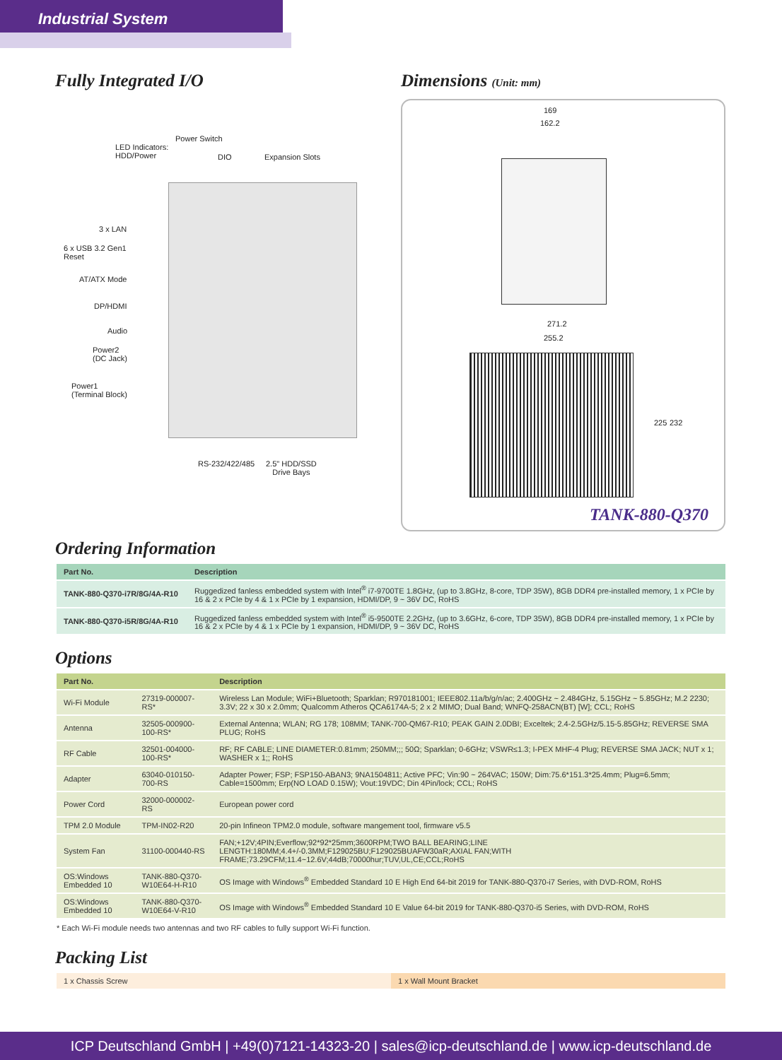Industrial System
Fully Integrated I/O
Power Switch
LED Indicators:
HDD/Power
DIO Expansion Slots
3 x LAN
6 x USB 3.2 Gen1
Reset
AT/ATX Mode
DP/HDMI
Audio
Power2
(DC Jack)
Power1
(Terminal Block)
RS-232/422/485
2.5" HDD/SSD
Drive Bays
Dimensions (Unit: mm)
169
162.2
271.2
255.2
225 232
TANK-880-Q370
Ordering Information
| Part No. | Description |
| --- | --- |
| TANK-880-Q370-i7R/8G/4A-R10 | Ruggedized fanless embedded system with Intel<sup>®</sup> i7-9700TE 1.8GHz, (up to 3.8GHz, 8-core, TDP 35W), 8GB DDR4 pre-installed memory, 1 x PCIe by 16 & 2 x PCIe by 4 & 1 x PCIe by 1 expansion, HDMI/DP, 9 ~ 36V DC, RoHS |
| TANK-880-Q370-i5R/8G/4A-R10 | Ruggedized fanless embedded system with Intel<sup>®</sup> i5-9500TE 2.2GHz, (up to 3.6GHz, 6-core, TDP 35W), 8GB DDR4 pre-installed memory, 1 x PCIe by 16 & 2 x PCIe by 4 & 1 x PCIe by 1 expansion, HDMI/DP, 9 ~ 36V DC, RoHS |
Options
| Part No. | | Description |
| --- | --- | --- |
| Wi-Fi Module | 27319-000007-RS* | Wireless Lan Module; WiFi+Bluetooth; Sparklan; R970181001; IEEE802.11a/b/g/n/ac; 2.400GHz ~ 2.484GHz, 5.15GHz ~ 5.85GHz; M.2 2230; 3.3V; 22 x 30 x 2.0mm; Qualcomm Atheros QCA6174A-5; 2 x 2 MIMO; Dual Band; WNFQ-258ACN(BT) [W]; CCL; RoHS |
| Antenna | 32505-000900-100-RS* | External Antenna; WLAN; RG 178; 108MM; TANK-700-QM67-R10; PEAK GAIN 2.0DBI; Exceltek; 2.4-2.5GHz/5.15-5.85GHz; REVERSE SMA PLUG; RoHS |
| RF Cable | 32501-004000-100-RS* | RF; RF CABLE; LINE DIAMETER:0.81mm; 250MM;;; 50Ω; Sparklan; 0-6GHz; VSWR≤1.3; I-PEX MHF-4 Plug; REVERSE SMA JACK; NUT x 1; WASHER x 1;; RoHS |
| Adapter | 63040-010150-700-RS | Adapter Power; FSP; FSP150-ABAN3; 9NA1504811; Active PFC; Vin:90 ~ 264VAC; 150W; Dim:75.6*151.3*25.4mm; Plug=6.5mm; Cable=1500mm; Erp(NO LOAD 0.15W); Vout:19VDC; Din 4Pin/lock; CCL; RoHS |
| Power Cord | 32000-000002-RS | European power cord |
| TPM 2.0 Module | TPM-IN02-R20 | 20-pin Infineon TPM2.0 module, software mangement tool, firmware v5.5 |
| System Fan | 31100-000440-RS | FAN;+12V;4PIN;Everflow;92*92*25mm;3600RPM;TWO BALL BEARING;LINE LENGTH:180MM;4.4+/-0.3MM;F129025BU;F129025BUAFW30aR;AXIAL FAN;WITH FRAME;73.29CFM;11.4~12.6V;44dB;70000hur;TUV,UL,CE;CCL;RoHS |
| OS:Windows Embedded 10 | TANK-880-Q370-W10E64-H-R10 | OS Image with Windows<sup>®</sup> Embedded Standard 10 E High End 64-bit 2019 for TANK-880-Q370-i7 Series, with DVD-ROM, RoHS |
| OS:Windows Embedded 10 | TANK-880-Q370-W10E64-V-R10 | OS Image with Windows<sup>®</sup> Embedded Standard 10 E Value 64-bit 2019 for TANK-880-Q370-i5 Series, with DVD-ROM, RoHS |
* Each Wi-Fi module needs two antennas and two RF cables to fully support Wi-Fi function.
Packing List
| 1 x Chassis Screw | 1 x Wall Mount Bracket |
ICP Deutschland GmbH | +49(0)7121-14323-20 | sales@icp-deutschland.de | www.icp-deutschland.de